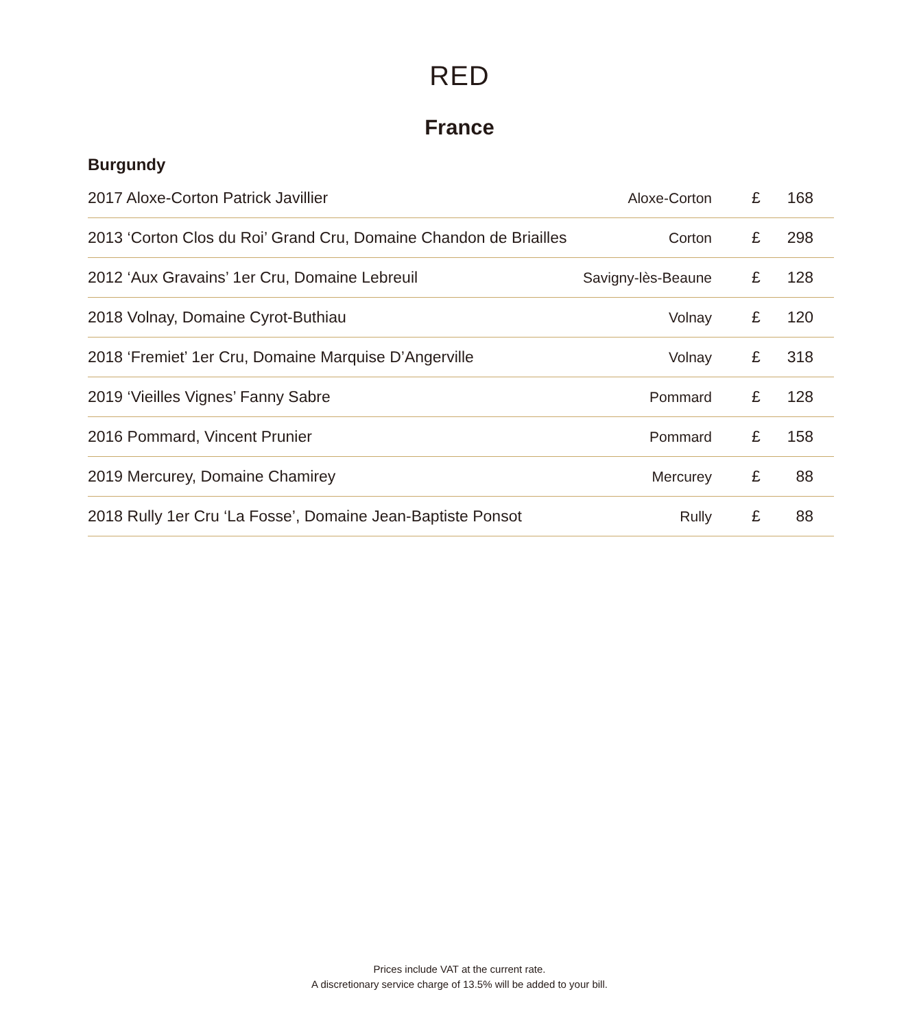RED
France
Burgundy
| 2017 Aloxe-Corton Patrick Javillier | Aloxe-Corton | | £ | 168 |
| 2013 ‘Corton Clos du Roi’ Grand Cru, Domaine Chandon de Briailles | Corton | | £ | 298 |
| 2012 ‘Aux Gravains’ 1er Cru, Domaine Lebreuil | Savigny-lès-Beaune | | £ | 128 |
| 2018 Volnay, Domaine Cyrot-Buthiau | Volnay | | £ | 120 |
| 2018 ‘Fremiet’ 1er Cru, Domaine Marquise D’Angerville | Volnay | | £ | 318 |
| 2019 ‘Vieilles Vignes’ Fanny Sabre | Pommard | | £ | 128 |
| 2016 Pommard, Vincent Prunier | Pommard | | £ | 158 |
| 2019 Mercurey, Domaine Chamirey | Mercurey | | £ | 88 |
| 2018 Rully 1er Cru ‘La Fosse’, Domaine Jean-Baptiste Ponsot | Rully | | £ | 88 |
Prices include VAT at the current rate.
A discretionary service charge of 13.5% will be added to your bill.